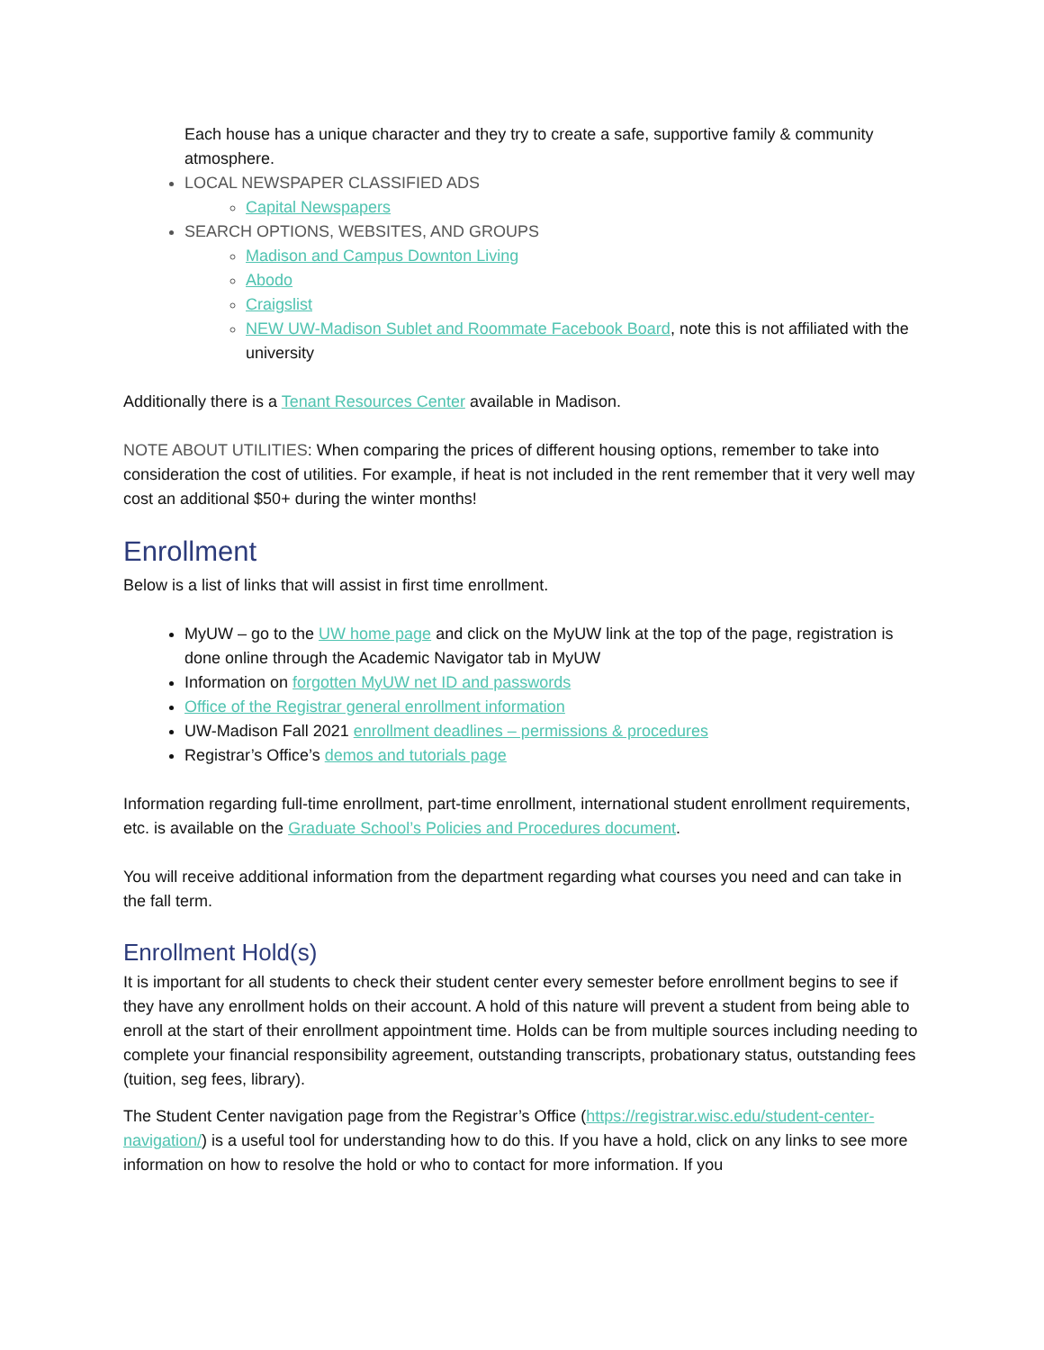Each house has a unique character and they try to create a safe, supportive family & community atmosphere.
LOCAL NEWSPAPER CLASSIFIED ADS
Capital Newspapers
SEARCH OPTIONS, WEBSITES, AND GROUPS
Madison and Campus Downton Living
Abodo
Craigslist
NEW UW-Madison Sublet and Roommate Facebook Board, note this is not affiliated with the university
Additionally there is a Tenant Resources Center available in Madison.
NOTE ABOUT UTILITIES: When comparing the prices of different housing options, remember to take into consideration the cost of utilities. For example, if heat is not included in the rent remember that it very well may cost an additional $50+ during the winter months!
Enrollment
Below is a list of links that will assist in first time enrollment.
MyUW – go to the UW home page and click on the MyUW link at the top of the page, registration is done online through the Academic Navigator tab in MyUW
Information on forgotten MyUW net ID and passwords
Office of the Registrar general enrollment information
UW-Madison Fall 2021 enrollment deadlines – permissions & procedures
Registrar’s Office’s demos and tutorials page
Information regarding full-time enrollment, part-time enrollment, international student enrollment requirements, etc. is available on the Graduate School’s Policies and Procedures document.
You will receive additional information from the department regarding what courses you need and can take in the fall term.
Enrollment Hold(s)
It is important for all students to check their student center every semester before enrollment begins to see if they have any enrollment holds on their account. A hold of this nature will prevent a student from being able to enroll at the start of their enrollment appointment time. Holds can be from multiple sources including needing to complete your financial responsibility agreement, outstanding transcripts, probationary status, outstanding fees (tuition, seg fees, library).
The Student Center navigation page from the Registrar’s Office (https://registrar.wisc.edu/student-center-navigation/) is a useful tool for understanding how to do this. If you have a hold, click on any links to see more information on how to resolve the hold or who to contact for more information. If you